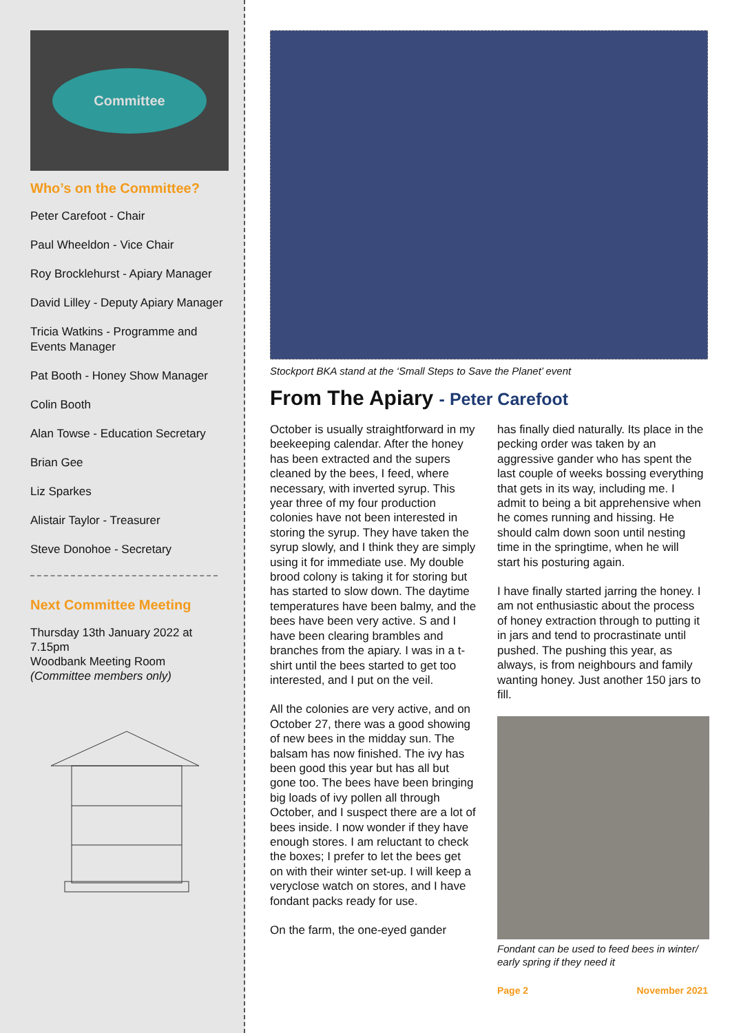Committee
Who’s on the Committee?
Peter Carefoot - Chair
Paul Wheeldon - Vice Chair
Roy Brocklehurst - Apiary Manager
David Lilley - Deputy Apiary Manager
Tricia Watkins - Programme and Events Manager
Pat Booth - Honey Show Manager
Colin Booth
Alan Towse - Education Secretary
Brian Gee
Liz Sparkes
Alistair Taylor - Treasurer
Steve Donohoe - Secretary
Next Committee Meeting
Thursday 13th January 2022 at 7.15pm
Woodbank Meeting Room
(Committee members only)
Stockport BKA stand at the ‘Small Steps to Save the Planet’ event
From The Apiary - Peter Carefoot
October is usually straightforward in my beekeeping calendar. After the honey has been extracted and the supers cleaned by the bees, I feed, where necessary, with inverted syrup. This year three of my four production colonies have not been interested in storing the syrup. They have taken the syrup slowly, and I think they are simply using it for immediate use. My double brood colony is taking it for storing but has started to slow down. The daytime temperatures have been balmy, and the bees have been very active. S and I have been clearing brambles and branches from the apiary. I was in a t-shirt until the bees started to get too interested, and I put on the veil.
All the colonies are very active, and on October 27, there was a good showing of new bees in the midday sun. The balsam has now finished. The ivy has been good this year but has all but gone too. The bees have been bringing big loads of ivy pollen all through October, and I suspect there are a lot of bees inside. I now wonder if they have enough stores. I am reluctant to check the boxes; I prefer to let the bees get on with their winter set-up. I will keep a veryclose watch on stores, and I have fondant packs ready for use.
On the farm, the one-eyed gander
has finally died naturally. Its place in the pecking order was taken by an aggressive gander who has spent the last couple of weeks bossing everything that gets in its way, including me. I admit to being a bit apprehensive when he comes running and hissing. He should calm down soon until nesting time in the springtime, when he will start his posturing again.
I have finally started jarring the honey. I am not enthusiastic about the process of honey extraction through to putting it in jars and tend to procrastinate until pushed. The pushing this year, as always, is from neighbours and family wanting honey. Just another 150 jars to fill.
Fondant can be used to feed bees in winter/ early spring if they need it
Page 2 November 2021